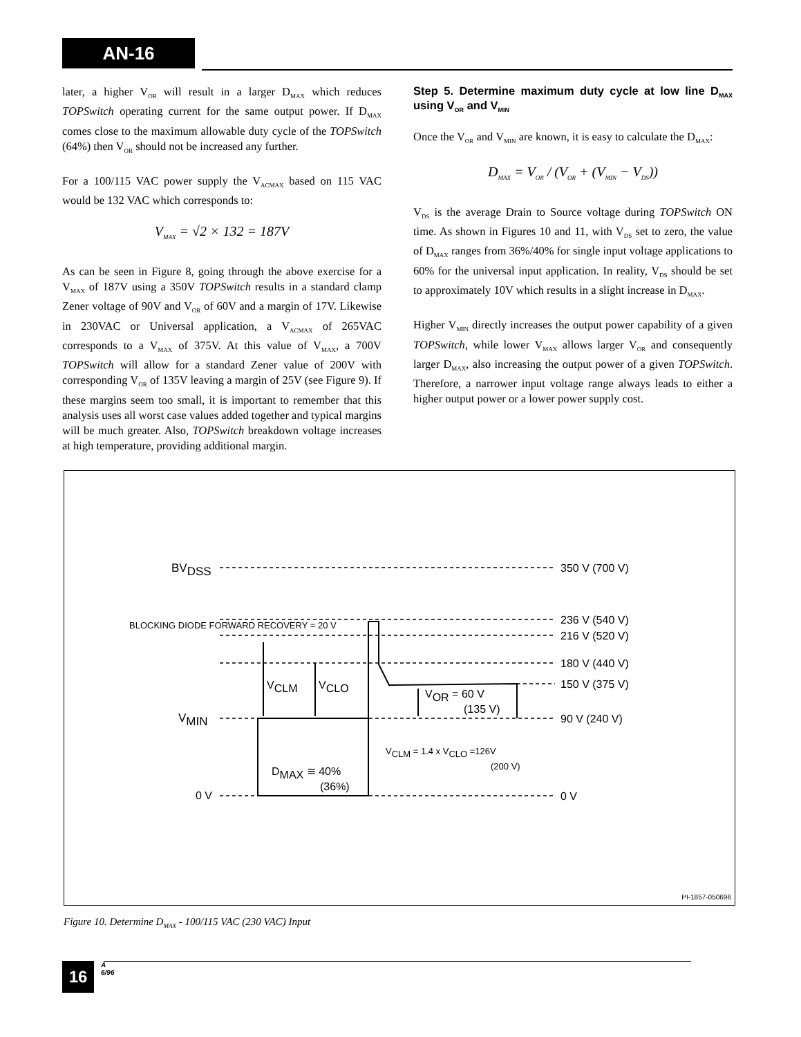AN-16
later, a higher V<sub>OR</sub> will result in a larger D<sub>MAX</sub> which reduces TOPSwitch operating current for the same output power. If D<sub>MAX</sub> comes close to the maximum allowable duty cycle of the TOPSwitch (64%) then V<sub>OR</sub> should not be increased any further.
For a 100/115 VAC power supply the V<sub>ACMAX</sub> based on 115 VAC would be 132 VAC which corresponds to:
V<sub>MAX</sub> = √2 × 132 = 187V
As can be seen in Figure 8, going through the above exercise for a V<sub>MAX</sub> of 187V using a 350V TOPSwitch results in a standard clamp Zener voltage of 90V and V<sub>OR</sub> of 60V and a margin of 17V. Likewise in 230VAC or Universal application, a V<sub>ACMAX</sub> of 265VAC corresponds to a V<sub>MAX</sub> of 375V. At this value of V<sub>MAX</sub>, a 700V TOPSwitch will allow for a standard Zener value of 200V with corresponding V<sub>OR</sub> of 135V leaving a margin of 25V (see Figure 9). If these margins seem too small, it is important to remember that this analysis uses all worst case values added together and typical margins will be much greater. Also, TOPSwitch breakdown voltage increases at high temperature, providing additional margin.
Step 5. Determine maximum duty cycle at low line D<sub>MAX</sub> using V<sub>OR</sub> and V<sub>MIN</sub>
Once the V<sub>OR</sub> and V<sub>MIN</sub> are known, it is easy to calculate the D<sub>MAX</sub>:
D<sub>MAX</sub> = V<sub>OR</sub> / (V<sub>OR</sub> + (V<sub>MIN</sub> − V<sub>DS</sub>))
V<sub>DS</sub> is the average Drain to Source voltage during TOPSwitch ON time. As shown in Figures 10 and 11, with V<sub>DS</sub> set to zero, the value of D<sub>MAX</sub> ranges from 36%/40% for single input voltage applications to 60% for the universal input application. In reality, V<sub>DS</sub> should be set to approximately 10V which results in a slight increase in D<sub>MAX</sub>.
Higher V<sub>MIN</sub> directly increases the output power capability of a given TOPSwitch, while lower V<sub>MAX</sub> allows larger V<sub>OR</sub> and consequently larger D<sub>MAX</sub>, also increasing the output power of a given TOPSwitch. Therefore, a narrower input voltage range always leads to either a higher output power or a lower power supply cost.
BVDSS
BLOCKING DIODE FORWARD RECOVERY = 20 V
VMIN
0 V
VCLM
VCLO
VOR = 60 V
(135 V)
DMAX ≅ 40%
(36%)
VCLM = 1.4 x VCLO =126V
(200 V)
350 V (700 V)
236 V (540 V)
216 V (520 V)
180 V (440 V)
150 V (375 V)
90 V (240 V)
0 V
PI-1857-050696
Figure 10. Determine D<sub>MAX</sub> - 100/115 VAC (230 VAC) Input
16 A
6/96